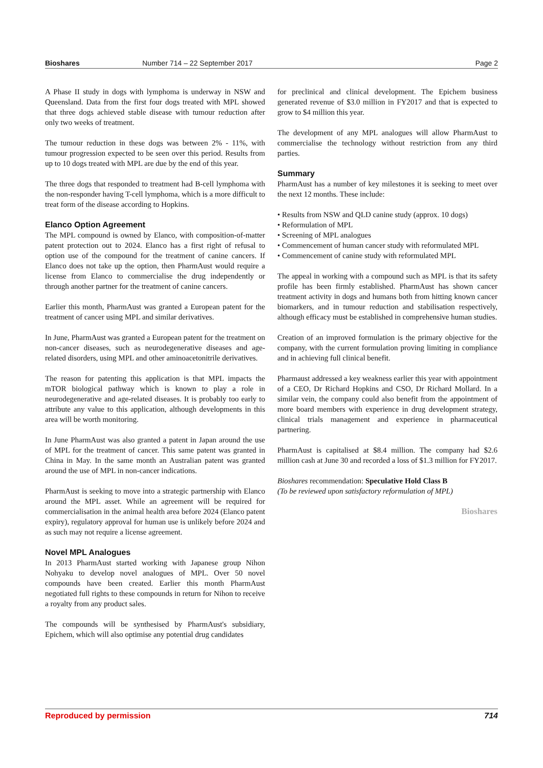Bioshares Number 714 – 22 September 2017 Page 2
A Phase II study in dogs with lymphoma is underway in NSW and Queensland. Data from the first four dogs treated with MPL showed that three dogs achieved stable disease with tumour reduction after only two weeks of treatment.
The tumour reduction in these dogs was between 2% - 11%, with tumour progression expected to be seen over this period. Results from up to 10 dogs treated with MPL are due by the end of this year.
The three dogs that responded to treatment had B-cell lymphoma with the non-responder having T-cell lymphoma, which is a more difficult to treat form of the disease according to Hopkins.
Elanco Option Agreement
The MPL compound is owned by Elanco, with composition-of-matter patent protection out to 2024. Elanco has a first right of refusal to option use of the compound for the treatment of canine cancers. If Elanco does not take up the option, then PharmAust would require a license from Elanco to commercialise the drug independently or through another partner for the treatment of canine cancers.
Earlier this month, PharmAust was granted a European patent for the treatment of cancer using MPL and similar derivatives.
In June, PharmAust was granted a European patent for the treatment on non-cancer diseases, such as neurodegenerative diseases and age-related disorders, using MPL and other aminoacetonitrile derivatives.
The reason for patenting this application is that MPL impacts the mTOR biological pathway which is known to play a role in neurodegenerative and age-related diseases. It is probably too early to attribute any value to this application, although developments in this area will be worth monitoring.
In June PharmAust was also granted a patent in Japan around the use of MPL for the treatment of cancer. This same patent was granted in China in May. In the same month an Australian patent was granted around the use of MPL in non-cancer indications.
PharmAust is seeking to move into a strategic partnership with Elanco around the MPL asset. While an agreement will be required for commercialisation in the animal health area before 2024 (Elanco patent expiry), regulatory approval for human use is unlikely before 2024 and as such may not require a license agreement.
Novel MPL Analogues
In 2013 PharmAust started working with Japanese group Nihon Nohyaku to develop novel analogues of MPL. Over 50 novel compounds have been created. Earlier this month PharmAust negotiated full rights to these compounds in return for Nihon to receive a royalty from any product sales.
The compounds will be synthesised by PharmAust's subsidiary, Epichem, which will also optimise any potential drug candidates
for preclinical and clinical development. The Epichem business generated revenue of $3.0 million in FY2017 and that is expected to grow to $4 million this year.
The development of any MPL analogues will allow PharmAust to commercialise the technology without restriction from any third parties.
Summary
PharmAust has a number of key milestones it is seeking to meet over the next 12 months. These include:
• Results from NSW and QLD canine study (approx. 10 dogs)
• Reformulation of MPL
• Screening of MPL analogues
• Commencement of human cancer study with reformulated MPL
• Commencement of canine study with reformulated MPL
The appeal in working with a compound such as MPL is that its safety profile has been firmly established. PharmAust has shown cancer treatment activity in dogs and humans both from hitting known cancer biomarkers, and in tumour reduction and stabilisation respectively, although efficacy must be established in comprehensive human studies.
Creation of an improved formulation is the primary objective for the company, with the current formulation proving limiting in compliance and in achieving full clinical benefit.
Pharmaust addressed a key weakness earlier this year with appointment of a CEO, Dr Richard Hopkins and CSO, Dr Richard Mollard. In a similar vein, the company could also benefit from the appointment of more board members with experience in drug development strategy, clinical trials management and experience in pharmaceutical partnering.
PharmAust is capitalised at $8.4 million. The company had $2.6 million cash at June 30 and recorded a loss of $1.3 million for FY2017.
Bioshares recommendation: Speculative Hold Class B
(To be reviewed upon satisfactory reformulation of MPL)
Bioshares
Reproduced by permission 714